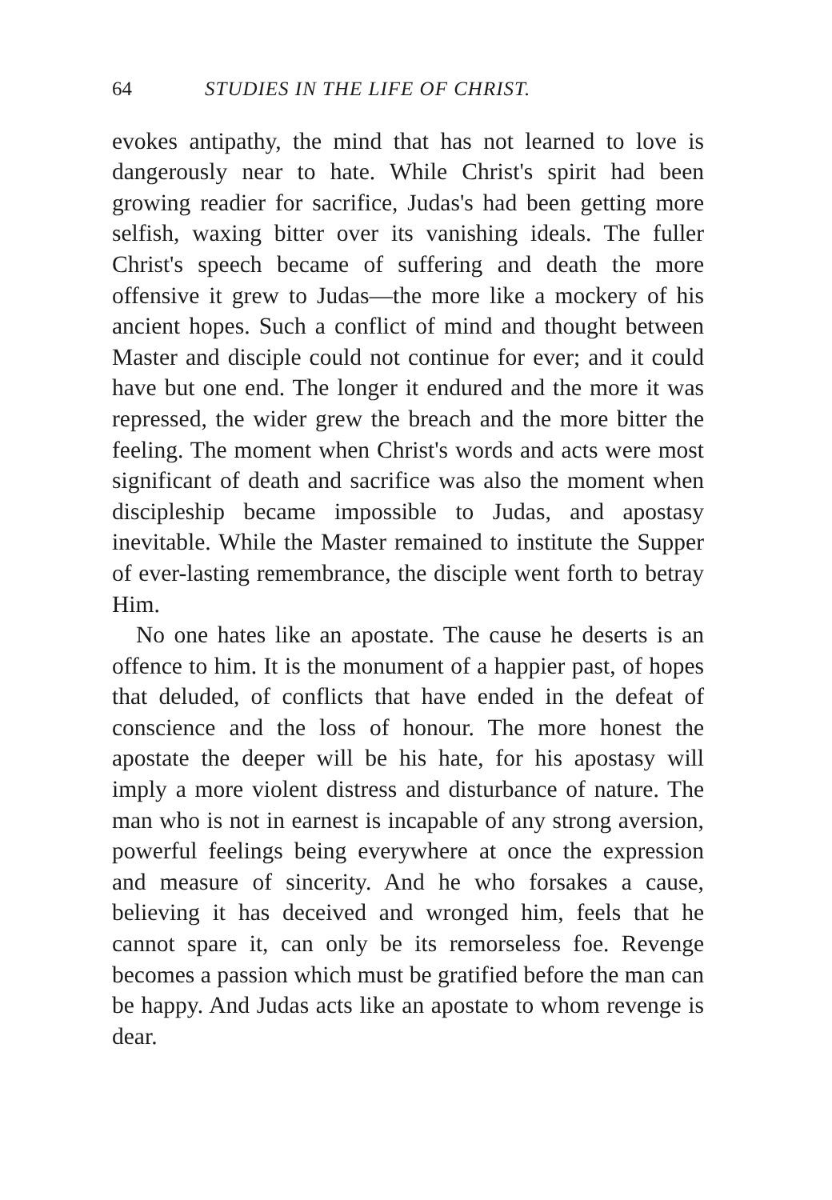64 STUDIES IN THE LIFE OF CHRIST.
evokes antipathy, the mind that has not learned to love is dangerously near to hate. While Christ's spirit had been growing readier for sacrifice, Judas's had been getting more selfish, waxing bitter over its vanishing ideals. The fuller Christ's speech became of suffering and death the more offensive it grew to Judas—the more like a mockery of his ancient hopes. Such a conflict of mind and thought between Master and disciple could not continue for ever; and it could have but one end. The longer it endured and the more it was repressed, the wider grew the breach and the more bitter the feeling. The moment when Christ's words and acts were most significant of death and sacrifice was also the moment when discipleship became impossible to Judas, and apostasy inevitable. While the Master remained to institute the Supper of ever-lasting remembrance, the disciple went forth to betray Him.
No one hates like an apostate. The cause he deserts is an offence to him. It is the monument of a happier past, of hopes that deluded, of conflicts that have ended in the defeat of conscience and the loss of honour. The more honest the apostate the deeper will be his hate, for his apostasy will imply a more violent distress and disturbance of nature. The man who is not in earnest is incapable of any strong aversion, powerful feelings being everywhere at once the expression and measure of sincerity. And he who forsakes a cause, believing it has deceived and wronged him, feels that he cannot spare it, can only be its remorseless foe. Revenge becomes a passion which must be gratified before the man can be happy. And Judas acts like an apostate to whom revenge is dear.